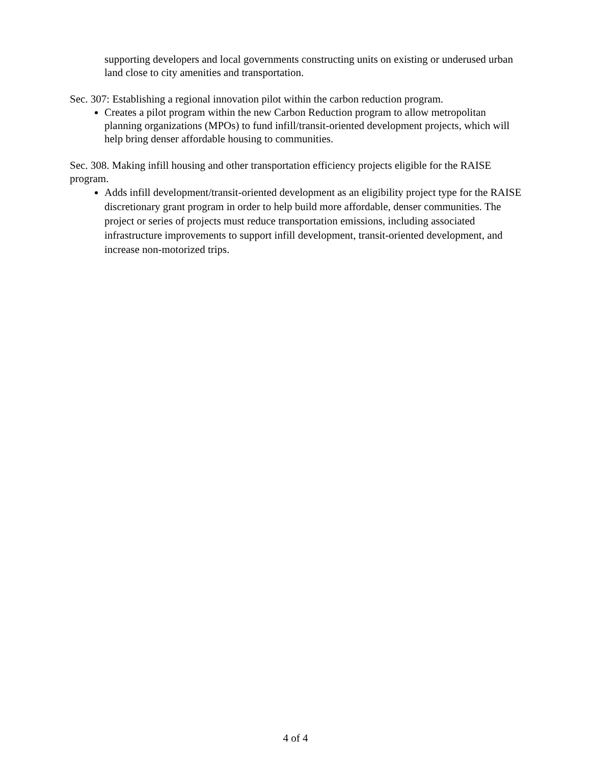supporting developers and local governments constructing units on existing or underused urban land close to city amenities and transportation.
Sec. 307: Establishing a regional innovation pilot within the carbon reduction program.
Creates a pilot program within the new Carbon Reduction program to allow metropolitan planning organizations (MPOs) to fund infill/transit-oriented development projects, which will help bring denser affordable housing to communities.
Sec. 308. Making infill housing and other transportation efficiency projects eligible for the RAISE program.
Adds infill development/transit-oriented development as an eligibility project type for the RAISE discretionary grant program in order to help build more affordable, denser communities. The project or series of projects must reduce transportation emissions, including associated infrastructure improvements to support infill development, transit-oriented development, and increase non-motorized trips.
4 of 4